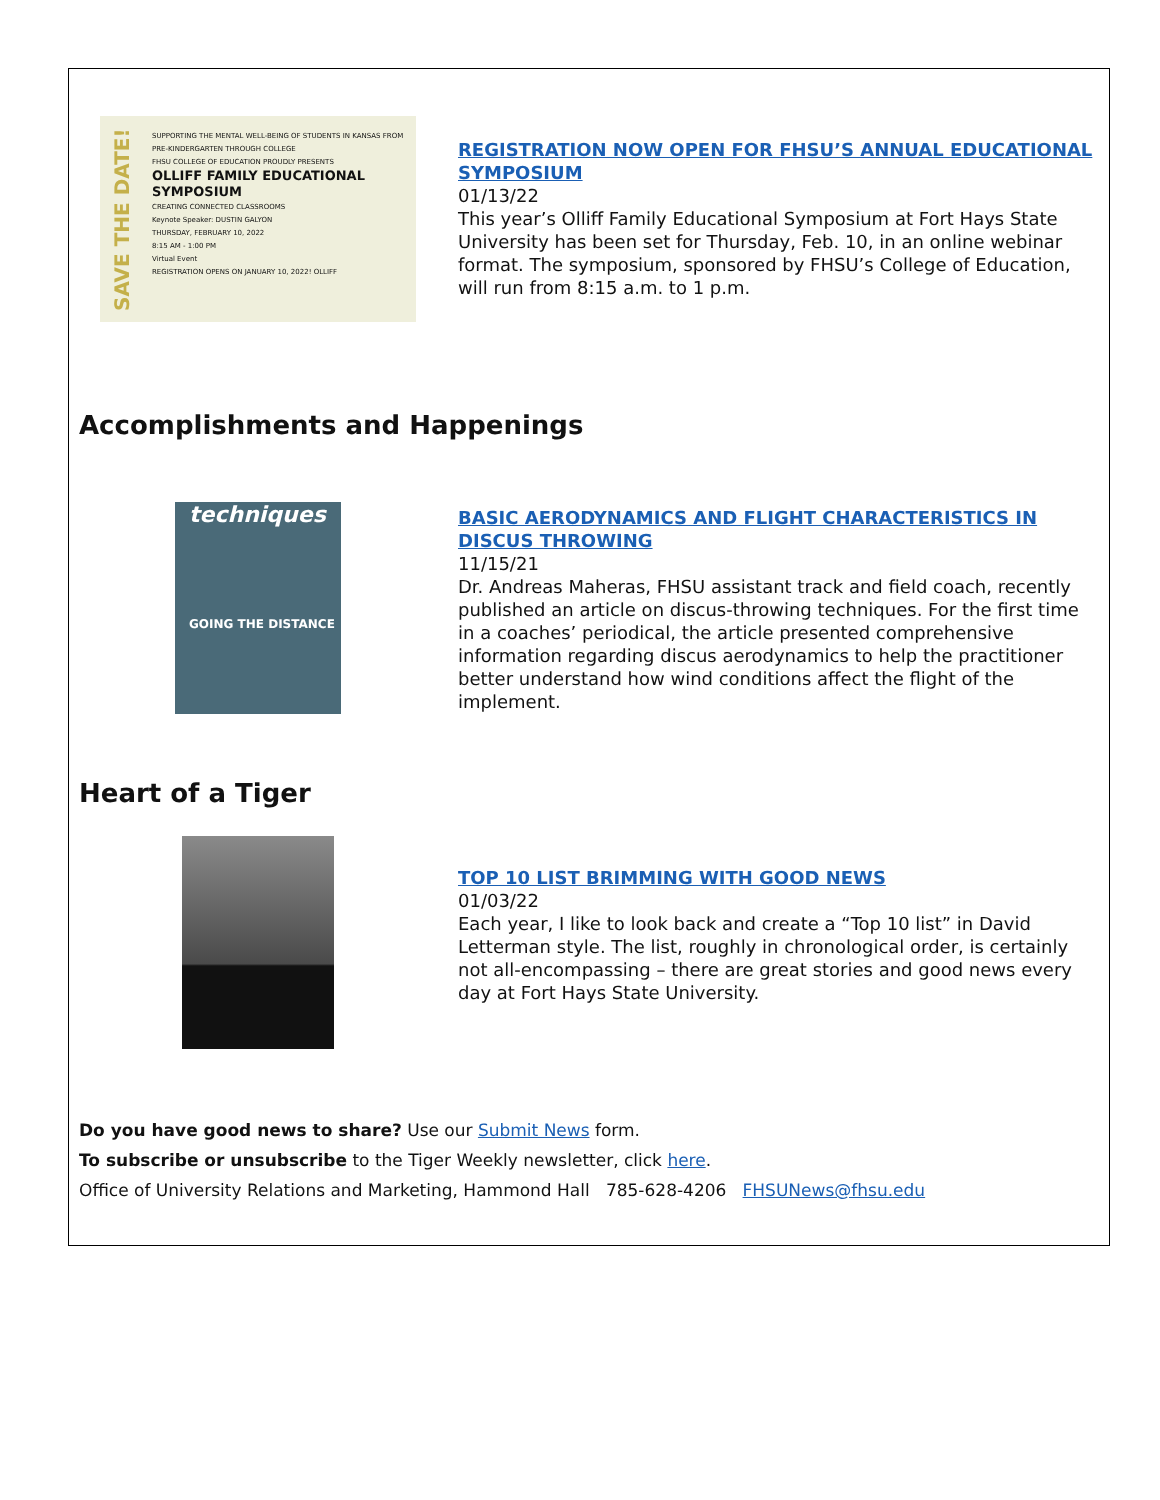SAVE THE DATE!
SUPPORTING THE MENTAL WELL-BEING OF STUDENTS IN KANSAS FROM PRE-KINDERGARTEN THROUGH COLLEGE
FHSU COLLEGE OF EDUCATION PROUDLY PRESENTS
OLLIFF FAMILY EDUCATIONAL SYMPOSIUM
CREATING CONNECTED CLASSROOMS
Keynote Speaker: DUSTIN GALYON
THURSDAY, FEBRUARY 10, 2022
8:15 AM - 1:00 PM
Virtual Event
REGISTRATION OPENS ON JANUARY 10, 2022! OLLIFF
REGISTRATION NOW OPEN FOR FHSU’S ANNUAL EDUCATIONAL SYMPOSIUM
01/13/22
This year’s Olliff Family Educational Symposium at Fort Hays State University has been set for Thursday, Feb. 10, in an online webinar format. The symposium, sponsored by FHSU’s College of Education, will run from 8:15 a.m. to 1 p.m.
Accomplishments and Happenings
techniques
GOING THE DISTANCE
BASIC AERODYNAMICS AND FLIGHT CHARACTERISTICS IN DISCUS THROWING
11/15/21
Dr. Andreas Maheras, FHSU assistant track and field coach, recently published an article on discus-throwing techniques. For the first time in a coaches’ periodical, the article presented comprehensive information regarding discus aerodynamics to help the practitioner better understand how wind conditions affect the flight of the implement.
Heart of a Tiger
TOP 10 LIST BRIMMING WITH GOOD NEWS
01/03/22
Each year, I like to look back and create a “Top 10 list” in David Letterman style. The list, roughly in chronological order, is certainly not all-encompassing – there are great stories and good news every day at Fort Hays State University.
Do you have good news to share? Use our Submit News form.
To subscribe or unsubscribe to the Tiger Weekly newsletter, click here.
Office of University Relations and Marketing, Hammond Hall 785-628-4206 FHSUNews@fhsu.edu